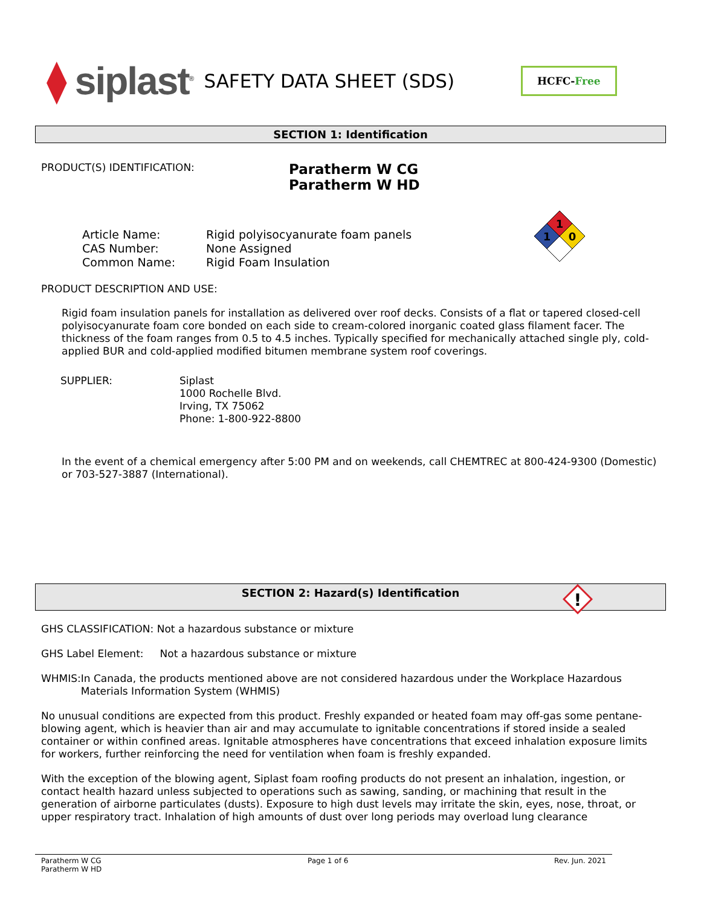⧫ siplast<sup>®</sup>
SAFETY DATA SHEET (SDS)
HCFC-Free
SECTION 1: Identification
PRODUCT(S) IDENTIFICATION:
Paratherm W CG
Paratherm W HD
Article Name:
CAS Number:
Common Name:
Rigid polyisocyanurate foam panels
None Assigned
Rigid Foam Insulation
1
1
0
PRODUCT DESCRIPTION AND USE:
Rigid foam insulation panels for installation as delivered over roof decks. Consists of a flat or tapered closed-cell polyisocyanurate foam core bonded on each side to cream-colored inorganic coated glass filament facer. The thickness of the foam ranges from 0.5 to 4.5 inches. Typically specified for mechanically attached single ply, cold-applied BUR and cold-applied modified bitumen membrane system roof coverings.
SUPPLIER: Siplast
1000 Rochelle Blvd.
Irving, TX 75062
Phone: 1-800-922-8800
In the event of a chemical emergency after 5:00 PM and on weekends, call CHEMTREC at 800-424-9300 (Domestic) or 703-527-3887 (International).
SECTION 2: Hazard(s) Identification
!
GHS CLASSIFICATION: Not a hazardous substance or mixture
GHS Label Element: Not a hazardous substance or mixture
WHMIS: In Canada, the products mentioned above are not considered hazardous under the Workplace Hazardous Materials Information System (WHMIS)
No unusual conditions are expected from this product. Freshly expanded or heated foam may off-gas some pentane-blowing agent, which is heavier than air and may accumulate to ignitable concentrations if stored inside a sealed container or within confined areas. Ignitable atmospheres have concentrations that exceed inhalation exposure limits for workers, further reinforcing the need for ventilation when foam is freshly expanded.
With the exception of the blowing agent, Siplast foam roofing products do not present an inhalation, ingestion, or contact health hazard unless subjected to operations such as sawing, sanding, or machining that result in the generation of airborne particulates (dusts). Exposure to high dust levels may irritate the skin, eyes, nose, throat, or upper respiratory tract. Inhalation of high amounts of dust over long periods may overload lung clearance
Paratherm W CG
Paratherm W HD
Page 1 of 6 Rev. Jun. 2021